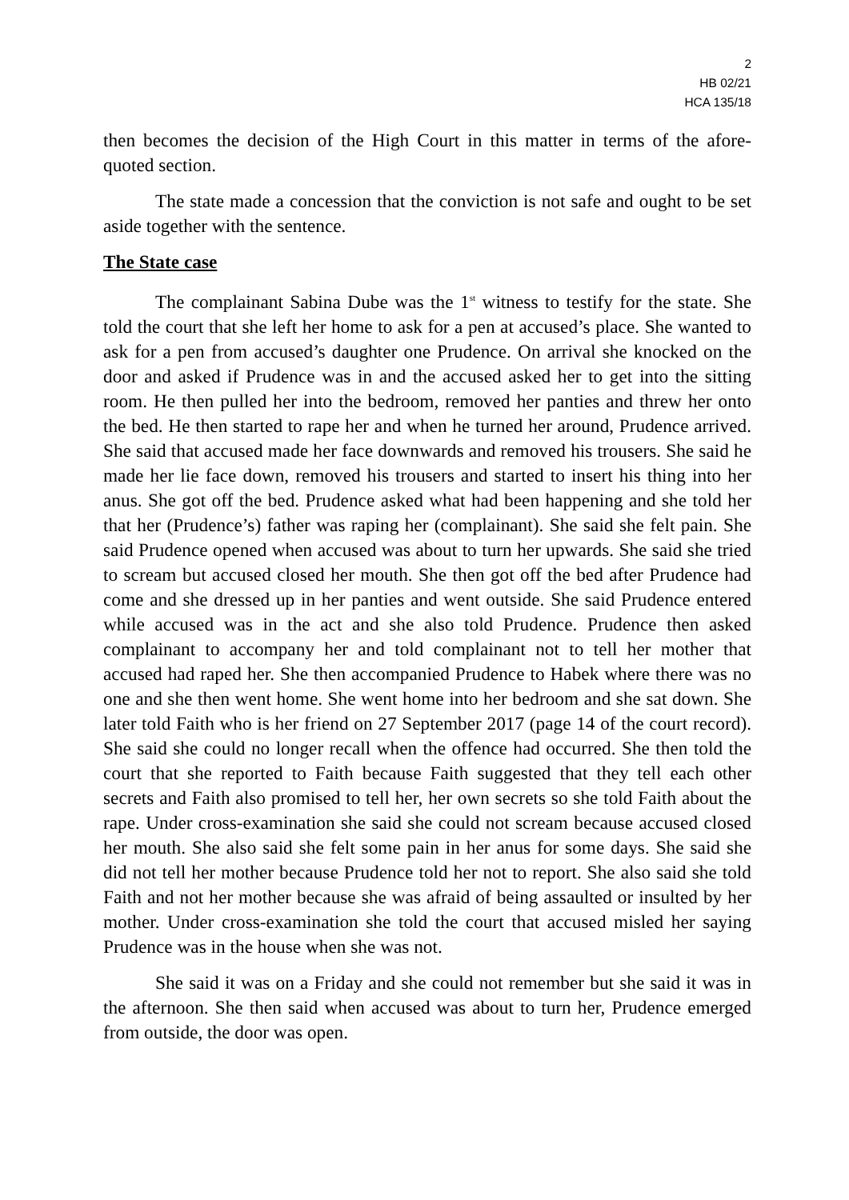2
HB 02/21
HCA 135/18
then becomes the decision of the High Court in this matter in terms of the afore-quoted section.
The state made a concession that the conviction is not safe and ought to be set aside together with the sentence.
The State case
The complainant Sabina Dube was the 1<sup>st</sup> witness to testify for the state. She told the court that she left her home to ask for a pen at accused’s place. She wanted to ask for a pen from accused’s daughter one Prudence. On arrival she knocked on the door and asked if Prudence was in and the accused asked her to get into the sitting room. He then pulled her into the bedroom, removed her panties and threw her onto the bed. He then started to rape her and when he turned her around, Prudence arrived. She said that accused made her face downwards and removed his trousers. She said he made her lie face down, removed his trousers and started to insert his thing into her anus. She got off the bed. Prudence asked what had been happening and she told her that her (Prudence’s) father was raping her (complainant). She said she felt pain. She said Prudence opened when accused was about to turn her upwards. She said she tried to scream but accused closed her mouth. She then got off the bed after Prudence had come and she dressed up in her panties and went outside. She said Prudence entered while accused was in the act and she also told Prudence. Prudence then asked complainant to accompany her and told complainant not to tell her mother that accused had raped her. She then accompanied Prudence to Habek where there was no one and she then went home. She went home into her bedroom and she sat down. She later told Faith who is her friend on 27 September 2017 (page 14 of the court record). She said she could no longer recall when the offence had occurred. She then told the court that she reported to Faith because Faith suggested that they tell each other secrets and Faith also promised to tell her, her own secrets so she told Faith about the rape. Under cross-examination she said she could not scream because accused closed her mouth. She also said she felt some pain in her anus for some days. She said she did not tell her mother because Prudence told her not to report. She also said she told Faith and not her mother because she was afraid of being assaulted or insulted by her mother. Under cross-examination she told the court that accused misled her saying Prudence was in the house when she was not.
She said it was on a Friday and she could not remember but she said it was in the afternoon. She then said when accused was about to turn her, Prudence emerged from outside, the door was open.